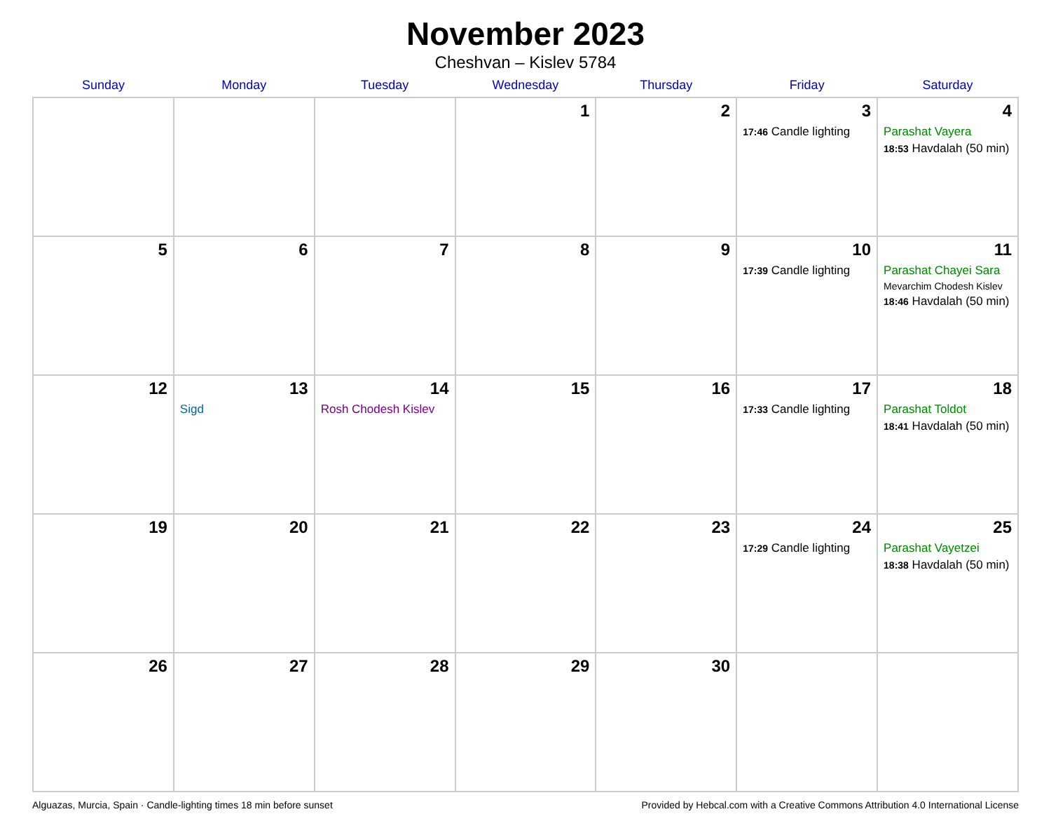November 2023
Cheshvan – Kislev 5784
| Sunday | Monday | Tuesday | Wednesday | Thursday | Friday | Saturday |
| --- | --- | --- | --- | --- | --- | --- |
| | | | 1 | 2 | 3 17:46 Candle lighting | 4 Parashat Vayera 18:53 Havdalah (50 min) |
| 5 | 6 | 7 | 8 | 9 | 10 17:39 Candle lighting | 11 Parashat Chayei Sara Mevarchim Chodesh Kislev 18:46 Havdalah (50 min) |
| 12 | 13 Sigd | 14 Rosh Chodesh Kislev | 15 | 16 | 17 17:33 Candle lighting | 18 Parashat Toldot 18:41 Havdalah (50 min) |
| 19 | 20 | 21 | 22 | 23 | 24 17:29 Candle lighting | 25 Parashat Vayetzei 18:38 Havdalah (50 min) |
| 26 | 27 | 28 | 29 | 30 | | |
Alguazas, Murcia, Spain · Candle-lighting times 18 min before sunset Provided by Hebcal.com with a Creative Commons Attribution 4.0 International License